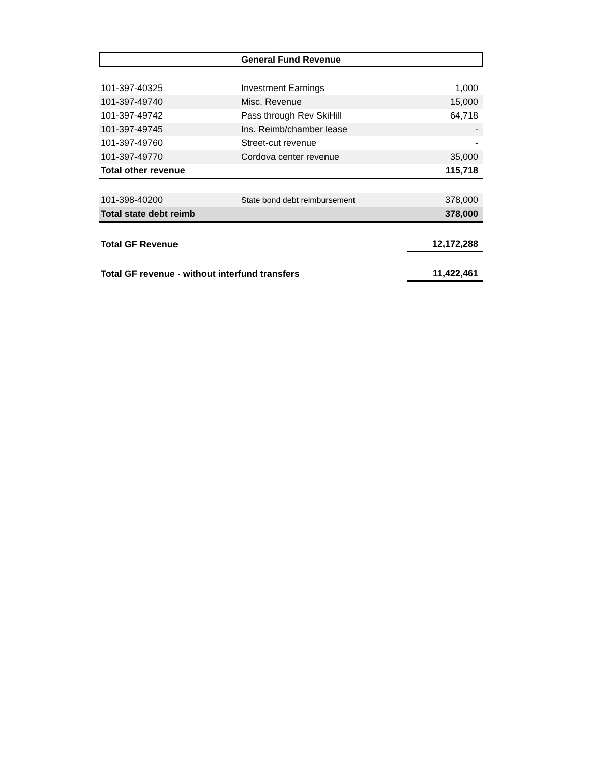General Fund Revenue
| 101-397-40325 | Investment Earnings | 1,000 |
| 101-397-49740 | Misc. Revenue | 15,000 |
| 101-397-49742 | Pass through Rev SkiHill | 64,718 |
| 101-397-49745 | Ins. Reimb/chamber lease | - |
| 101-397-49760 | Street-cut revenue | - |
| 101-397-49770 | Cordova center revenue | 35,000 |
| Total other revenue | | 115,718 |
| 101-398-40200 | State bond debt reimbursement | 378,000 |
| Total state debt reimb | | 378,000 |
| Total GF Revenue | | 12,172,288 |
| Total GF revenue - without interfund transfers | | 11,422,461 |